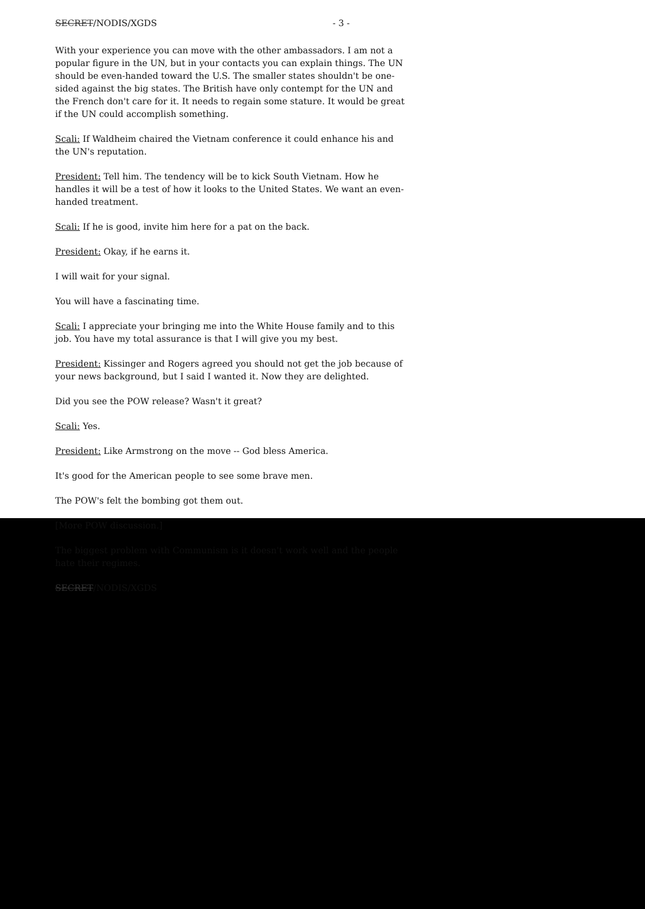SECRET/NODIS/XGDS - 3 -
With your experience you can move with the other ambassadors. I am not a popular figure in the UN, but in your contacts you can explain things. The UN should be even-handed toward the U.S. The smaller states shouldn't be one-sided against the big states. The British have only contempt for the UN and the French don't care for it. It needs to regain some stature. It would be great if the UN could accomplish something.
Scali: If Waldheim chaired the Vietnam conference it could enhance his and the UN's reputation.
President: Tell him. The tendency will be to kick South Vietnam. How he handles it will be a test of how it looks to the United States. We want an even-handed treatment.
Scali: If he is good, invite him here for a pat on the back.
President: Okay, if he earns it.
I will wait for your signal.
You will have a fascinating time.
Scali: I appreciate your bringing me into the White House family and to this job. You have my total assurance is that I will give you my best.
President: Kissinger and Rogers agreed you should not get the job because of your news background, but I said I wanted it. Now they are delighted.
Did you see the POW release? Wasn't it great?
Scali: Yes.
President: Like Armstrong on the move -- God bless America.
It's good for the American people to see some brave men.
The POW's felt the bombing got them out.
[More POW discussion.]
The biggest problem with Communism is it doesn't work well and the people hate their regimes.
SECRET/NODIS/XGDS